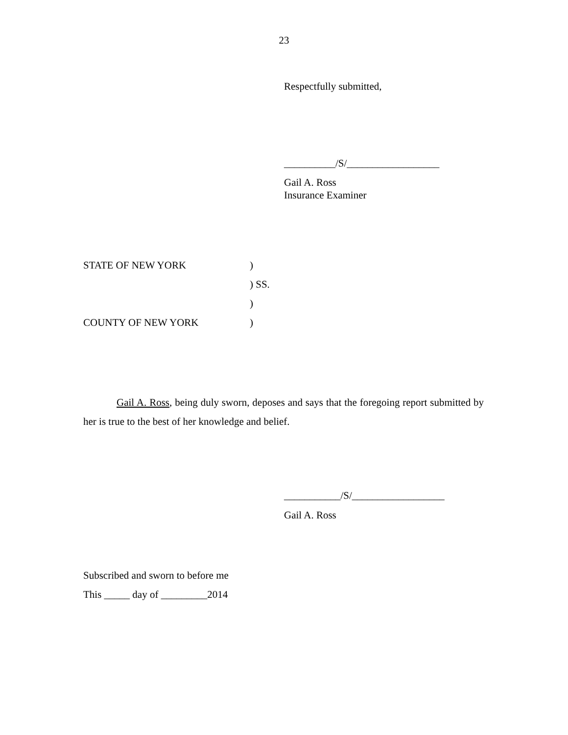23
Respectfully submitted,
__________/S/__________________
Gail A. Ross
Insurance Examiner
| STATE OF NEW YORK | ) |
| | ) SS. |
| | ) |
| COUNTY OF NEW YORK | ) |
Gail A. Ross, being duly sworn, deposes and says that the foregoing report submitted by her is true to the best of her knowledge and belief.
___________/S/__________________
Gail A. Ross
Subscribed and sworn to before me
This _____ day of _________2014